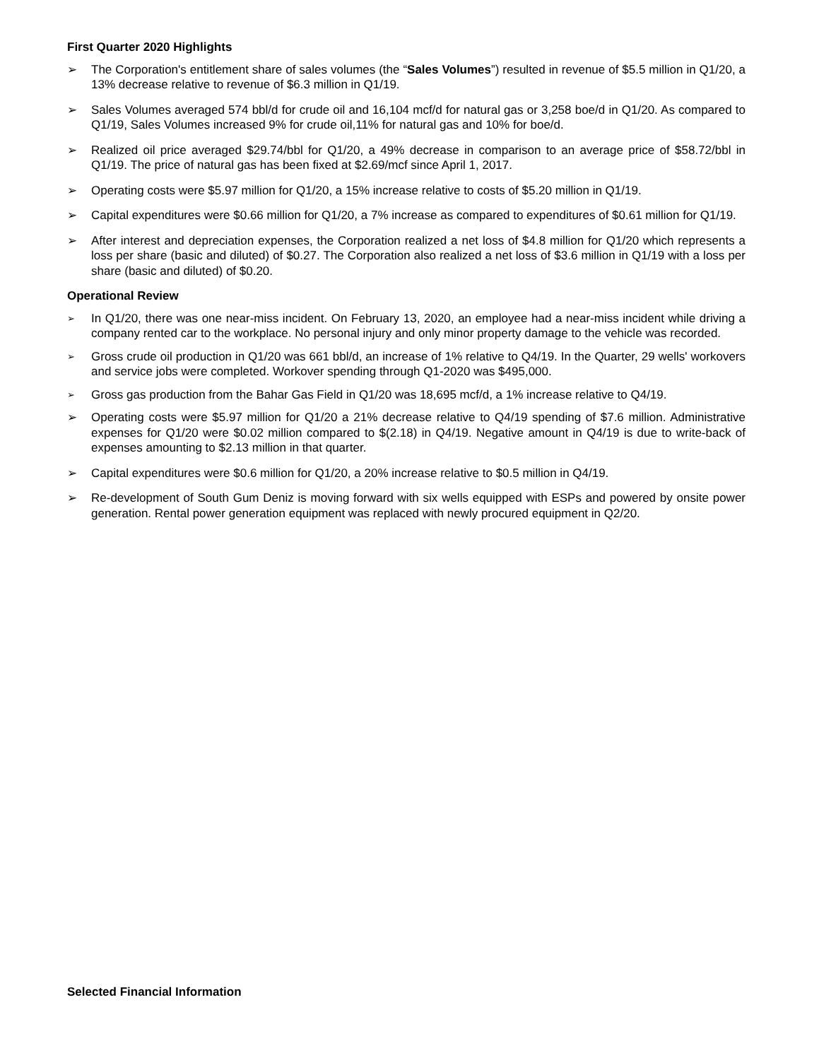First Quarter 2020 Highlights
➢ The Corporation's entitlement share of sales volumes (the “Sales Volumes”) resulted in revenue of $5.5 million in Q1/20, a 13% decrease relative to revenue of $6.3 million in Q1/19.
➢ Sales Volumes averaged 574 bbl/d for crude oil and 16,104 mcf/d for natural gas or 3,258 boe/d in Q1/20. As compared to Q1/19, Sales Volumes increased 9% for crude oil,11% for natural gas and 10% for boe/d.
➢ Realized oil price averaged $29.74/bbl for Q1/20, a 49% decrease in comparison to an average price of $58.72/bbl in Q1/19. The price of natural gas has been fixed at $2.69/mcf since April 1, 2017.
➢ Operating costs were $5.97 million for Q1/20, a 15% increase relative to costs of $5.20 million in Q1/19.
➢ Capital expenditures were $0.66 million for Q1/20, a 7% increase as compared to expenditures of $0.61 million for Q1/19.
➢ After interest and depreciation expenses, the Corporation realized a net loss of $4.8 million for Q1/20 which represents a loss per share (basic and diluted) of $0.27. The Corporation also realized a net loss of $3.6 million in Q1/19 with a loss per share (basic and diluted) of $0.20.
Operational Review
➢ In Q1/20, there was one near-miss incident. On February 13, 2020, an employee had a near-miss incident while driving a company rented car to the workplace. No personal injury and only minor property damage to the vehicle was recorded.
➢ Gross crude oil production in Q1/20 was 661 bbl/d, an increase of 1% relative to Q4/19. In the Quarter, 29 wells' workovers and service jobs were completed. Workover spending through Q1-2020 was $495,000.
➢ Gross gas production from the Bahar Gas Field in Q1/20 was 18,695 mcf/d, a 1% increase relative to Q4/19.
➢ Operating costs were $5.97 million for Q1/20 a 21% decrease relative to Q4/19 spending of $7.6 million. Administrative expenses for Q1/20 were $0.02 million compared to $(2.18) in Q4/19. Negative amount in Q4/19 is due to write-back of expenses amounting to $2.13 million in that quarter.
➢ Capital expenditures were $0.6 million for Q1/20, a 20% increase relative to $0.5 million in Q4/19.
➢ Re-development of South Gum Deniz is moving forward with six wells equipped with ESPs and powered by onsite power generation. Rental power generation equipment was replaced with newly procured equipment in Q2/20.
Selected Financial Information